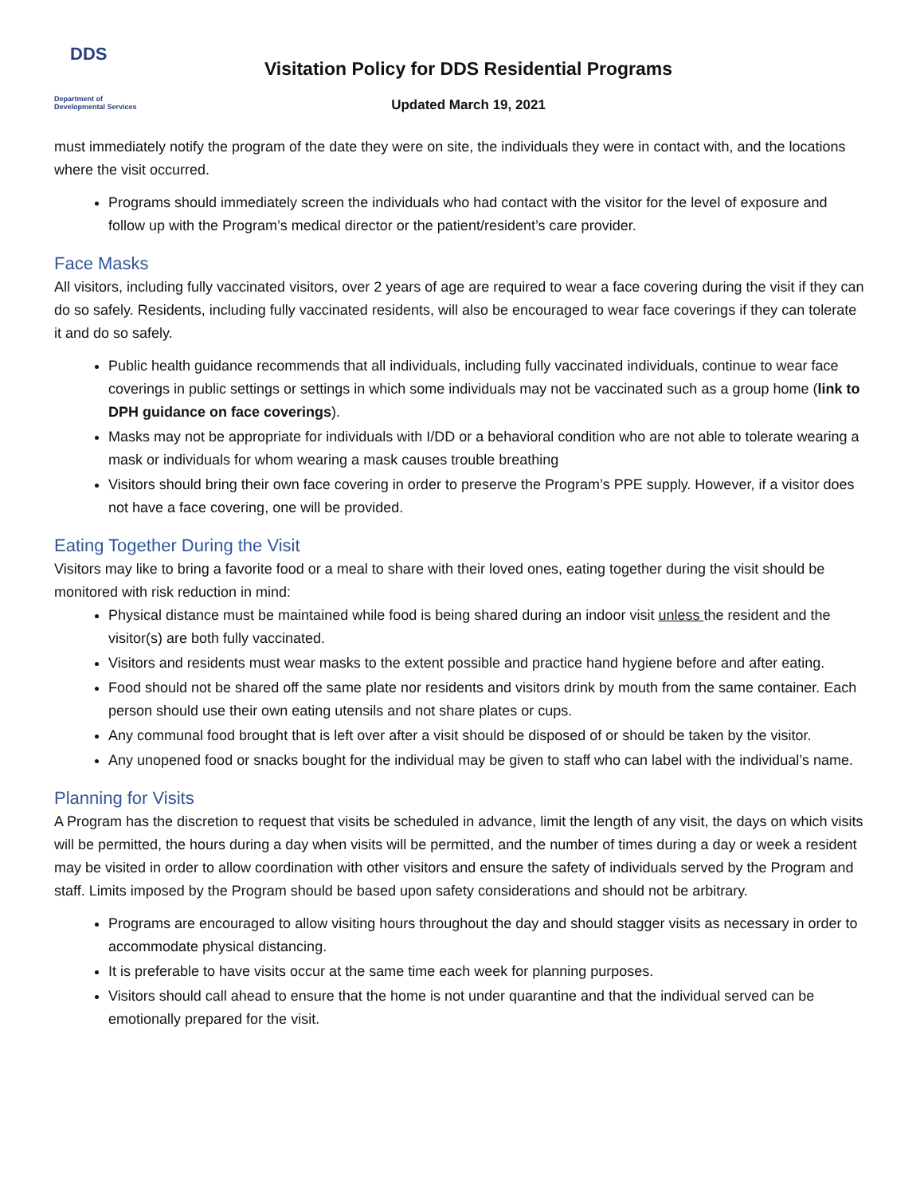DDS
Department of
Developmental Services
Visitation Policy for DDS Residential Programs
Updated March 19, 2021
must immediately notify the program of the date they were on site, the individuals they were in contact with, and the locations where the visit occurred.
Programs should immediately screen the individuals who had contact with the visitor for the level of exposure and follow up with the Program’s medical director or the patient/resident’s care provider.
Face Masks
All visitors, including fully vaccinated visitors, over 2 years of age are required to wear a face covering during the visit if they can do so safely. Residents, including fully vaccinated residents, will also be encouraged to wear face coverings if they can tolerate it and do so safely.
Public health guidance recommends that all individuals, including fully vaccinated individuals, continue to wear face coverings in public settings or settings in which some individuals may not be vaccinated such as a group home (link to DPH guidance on face coverings).
Masks may not be appropriate for individuals with I/DD or a behavioral condition who are not able to tolerate wearing a mask or individuals for whom wearing a mask causes trouble breathing
Visitors should bring their own face covering in order to preserve the Program’s PPE supply. However, if a visitor does not have a face covering, one will be provided.
Eating Together During the Visit
Visitors may like to bring a favorite food or a meal to share with their loved ones, eating together during the visit should be monitored with risk reduction in mind:
Physical distance must be maintained while food is being shared during an indoor visit unless the resident and the visitor(s) are both fully vaccinated.
Visitors and residents must wear masks to the extent possible and practice hand hygiene before and after eating.
Food should not be shared off the same plate nor residents and visitors drink by mouth from the same container. Each person should use their own eating utensils and not share plates or cups.
Any communal food brought that is left over after a visit should be disposed of or should be taken by the visitor.
Any unopened food or snacks bought for the individual may be given to staff who can label with the individual’s name.
Planning for Visits
A Program has the discretion to request that visits be scheduled in advance, limit the length of any visit, the days on which visits will be permitted, the hours during a day when visits will be permitted, and the number of times during a day or week a resident may be visited in order to allow coordination with other visitors and ensure the safety of individuals served by the Program and staff. Limits imposed by the Program should be based upon safety considerations and should not be arbitrary.
Programs are encouraged to allow visiting hours throughout the day and should stagger visits as necessary in order to accommodate physical distancing.
It is preferable to have visits occur at the same time each week for planning purposes.
Visitors should call ahead to ensure that the home is not under quarantine and that the individual served can be emotionally prepared for the visit.